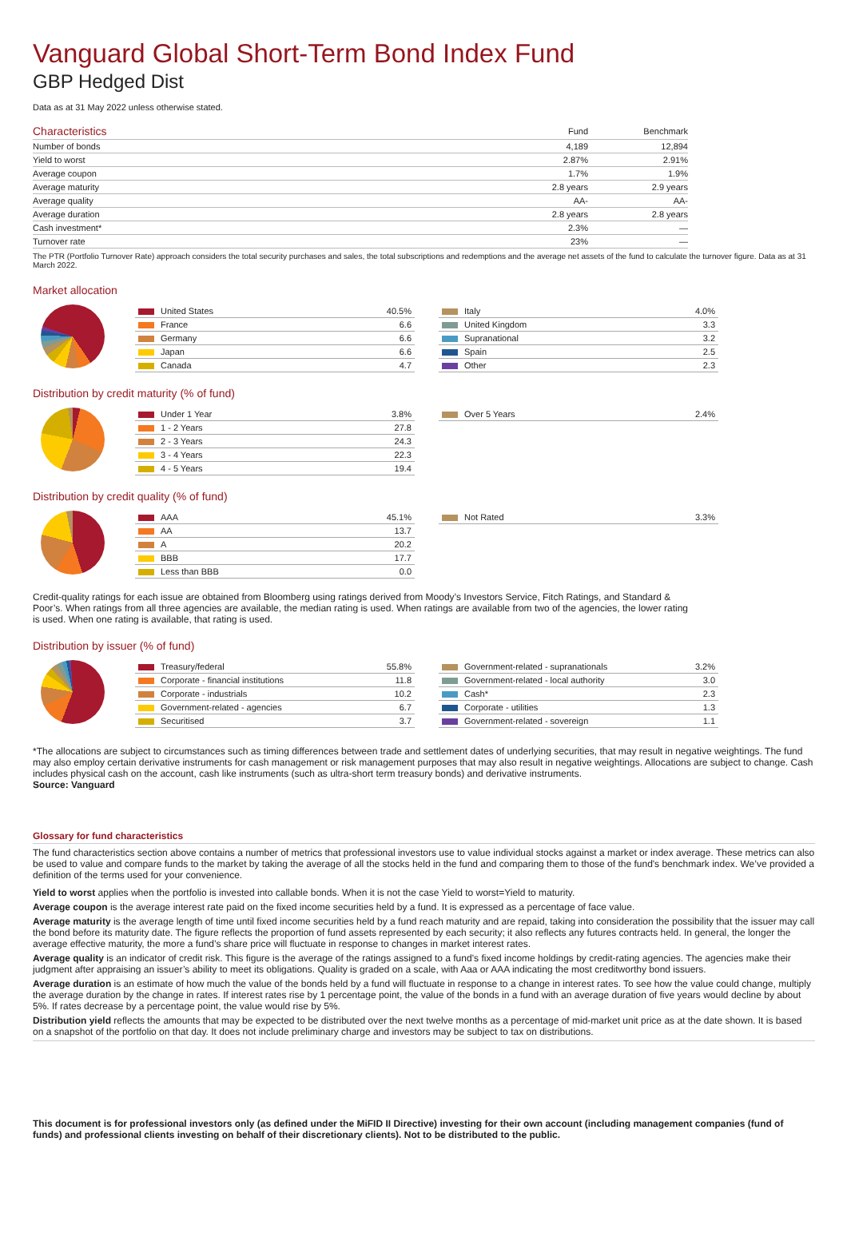Vanguard Global Short-Term Bond Index Fund
GBP Hedged Dist
Data as at 31 May 2022 unless otherwise stated.
| Characteristics | Fund | Benchmark |
| --- | --- | --- |
| Number of bonds | 4,189 | 12,894 |
| Yield to worst | 2.87% | 2.91% |
| Average coupon | 1.7% | 1.9% |
| Average maturity | 2.8 years | 2.9 years |
| Average quality | AA- | AA- |
| Average duration | 2.8 years | 2.8 years |
| Cash investment* | 2.3% | — |
| Turnover rate | 23% | — |
The PTR (Portfolio Turnover Rate) approach considers the total security purchases and sales, the total subscriptions and redemptions and the average net assets of the fund to calculate the turnover figure. Data as at 31 March 2022.
Market allocation
| United States | 40.5% |
| France | 6.6 |
| Germany | 6.6 |
| Japan | 6.6 |
| Canada | 4.7 |
| Italy | 4.0% |
| United Kingdom | 3.3 |
| Supranational | 3.2 |
| Spain | 2.5 |
| Other | 2.3 |
Distribution by credit maturity (% of fund)
| Under 1 Year | 3.8% |
| 1 - 2 Years | 27.8 |
| 2 - 3 Years | 24.3 |
| 3 - 4 Years | 22.3 |
| 4 - 5 Years | 19.4 |
| Over 5 Years | 2.4% |
Distribution by credit quality (% of fund)
| AAA | 45.1% |
| AA | 13.7 |
| A | 20.2 |
| BBB | 17.7 |
| Less than BBB | 0.0 |
| Not Rated | 3.3% |
Credit-quality ratings for each issue are obtained from Bloomberg using ratings derived from Moody’s Investors Service, Fitch Ratings, and Standard & Poor’s. When ratings from all three agencies are available, the median rating is used. When ratings are available from two of the agencies, the lower rating is used. When one rating is available, that rating is used.
Distribution by issuer (% of fund)
| Treasury/federal | 55.8% |
| Corporate - financial institutions | 11.8 |
| Corporate - industrials | 10.2 |
| Government-related - agencies | 6.7 |
| Securitised | 3.7 |
| Government-related - supranationals | 3.2% |
| Government-related - local authority | 3.0 |
| Cash* | 2.3 |
| Corporate - utilities | 1.3 |
| Government-related - sovereign | 1.1 |
*The allocations are subject to circumstances such as timing differences between trade and settlement dates of underlying securities, that may result in negative weightings. The fund may also employ certain derivative instruments for cash management or risk management purposes that may also result in negative weightings. Allocations are subject to change. Cash includes physical cash on the account, cash like instruments (such as ultra-short term treasury bonds) and derivative instruments.
Source: Vanguard
Glossary for fund characteristics
The fund characteristics section above contains a number of metrics that professional investors use to value individual stocks against a market or index average. These metrics can also be used to value and compare funds to the market by taking the average of all the stocks held in the fund and comparing them to those of the fund's benchmark index. We’ve provided a definition of the terms used for your convenience.
Yield to worst applies when the portfolio is invested into callable bonds. When it is not the case Yield to worst=Yield to maturity.
Average coupon is the average interest rate paid on the fixed income securities held by a fund. It is expressed as a percentage of face value.
Average maturity is the average length of time until fixed income securities held by a fund reach maturity and are repaid, taking into consideration the possibility that the issuer may call the bond before its maturity date. The figure reflects the proportion of fund assets represented by each security; it also reflects any futures contracts held. In general, the longer the average effective maturity, the more a fund’s share price will fluctuate in response to changes in market interest rates.
Average quality is an indicator of credit risk. This figure is the average of the ratings assigned to a fund’s fixed income holdings by credit-rating agencies. The agencies make their judgment after appraising an issuer’s ability to meet its obligations. Quality is graded on a scale, with Aaa or AAA indicating the most creditworthy bond issuers.
Average duration is an estimate of how much the value of the bonds held by a fund will fluctuate in response to a change in interest rates. To see how the value could change, multiply the average duration by the change in rates. If interest rates rise by 1 percentage point, the value of the bonds in a fund with an average duration of five years would decline by about 5%. If rates decrease by a percentage point, the value would rise by 5%.
Distribution yield reflects the amounts that may be expected to be distributed over the next twelve months as a percentage of mid-market unit price as at the date shown. It is based on a snapshot of the portfolio on that day. It does not include preliminary charge and investors may be subject to tax on distributions.
This document is for professional investors only (as defined under the MiFID II Directive) investing for their own account (including management companies (fund of funds) and professional clients investing on behalf of their discretionary clients). Not to be distributed to the public.